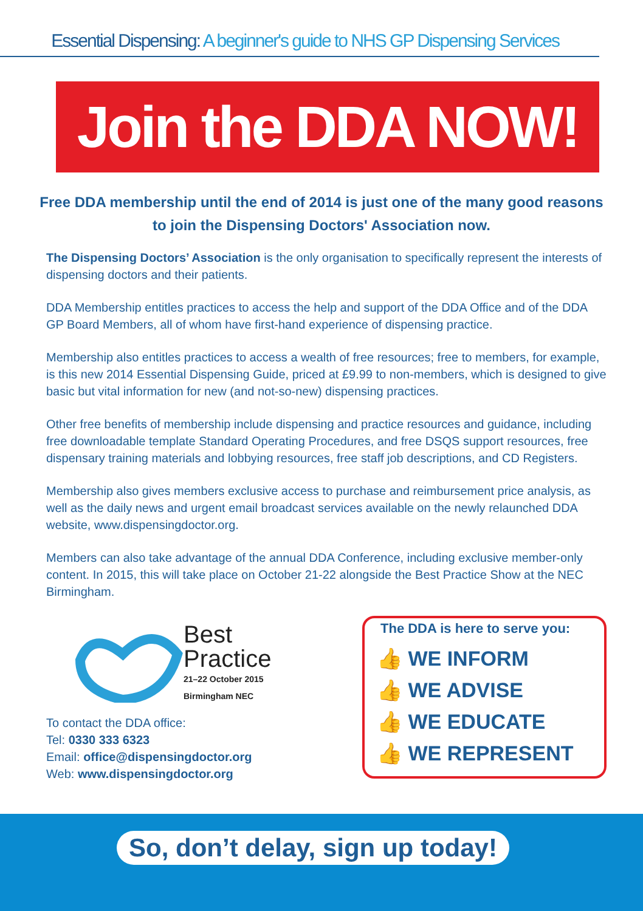Essential Dispensing: A beginner's guide to NHS GP Dispensing Services
Join the DDA NOW!
Free DDA membership until the end of 2014 is just one of the many good reasons to join the Dispensing Doctors' Association now.
The Dispensing Doctors’ Association is the only organisation to specifically represent the interests of dispensing doctors and their patients.
DDA Membership entitles practices to access the help and support of the DDA Office and of the DDA GP Board Members, all of whom have first-hand experience of dispensing practice.
Membership also entitles practices to access a wealth of free resources; free to members, for example, is this new 2014 Essential Dispensing Guide, priced at £9.99 to non-members, which is designed to give basic but vital information for new (and not-so-new) dispensing practices.
Other free benefits of membership include dispensing and practice resources and guidance, including free downloadable template Standard Operating Procedures, and free DSQS support resources, free dispensary training materials and lobbying resources, free staff job descriptions, and CD Registers.
Membership also gives members exclusive access to purchase and reimbursement price analysis, as well as the daily news and urgent email broadcast services available on the newly relaunched DDA website, www.dispensingdoctor.org.
Members can also take advantage of the annual DDA Conference, including exclusive member-only content. In 2015, this will take place on October 21-22 alongside the Best Practice Show at the NEC Birmingham.
Best
Practice
21–22 October 2015
Birmingham NEC
To contact the DDA office:
Tel: 0330 333 6323
Email: office@dispensingdoctor.org
Web: www.dispensingdoctor.org
The DDA is here to serve you:
👍 WE INFORM
👍 WE ADVISE
👍 WE EDUCATE
👍 WE REPRESENT
So, don’t delay, sign up today!